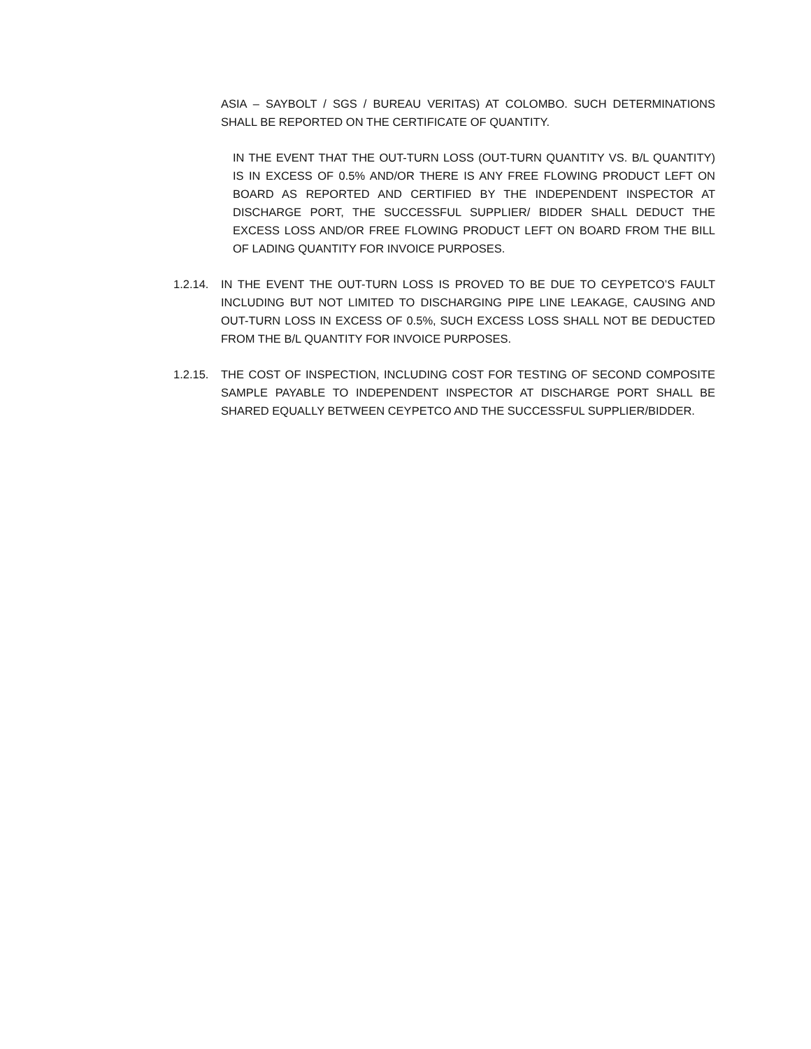ASIA – SAYBOLT / SGS / BUREAU VERITAS) AT COLOMBO. SUCH DETERMINATIONS SHALL BE REPORTED ON THE CERTIFICATE OF QUANTITY.
IN THE EVENT THAT THE OUT-TURN LOSS (OUT-TURN QUANTITY VS. B/L QUANTITY) IS IN EXCESS OF 0.5% AND/OR THERE IS ANY FREE FLOWING PRODUCT LEFT ON BOARD AS REPORTED AND CERTIFIED BY THE INDEPENDENT INSPECTOR AT DISCHARGE PORT, THE SUCCESSFUL SUPPLIER/ BIDDER SHALL DEDUCT THE EXCESS LOSS AND/OR FREE FLOWING PRODUCT LEFT ON BOARD FROM THE BILL OF LADING QUANTITY FOR INVOICE PURPOSES.
1.2.14.
IN THE EVENT THE OUT-TURN LOSS IS PROVED TO BE DUE TO CEYPETCO’S FAULT INCLUDING BUT NOT LIMITED TO DISCHARGING PIPE LINE LEAKAGE, CAUSING AND OUT-TURN LOSS IN EXCESS OF 0.5%, SUCH EXCESS LOSS SHALL NOT BE DEDUCTED FROM THE B/L QUANTITY FOR INVOICE PURPOSES.
1.2.15.
THE COST OF INSPECTION, INCLUDING COST FOR TESTING OF SECOND COMPOSITE SAMPLE PAYABLE TO INDEPENDENT INSPECTOR AT DISCHARGE PORT SHALL BE SHARED EQUALLY BETWEEN CEYPETCO AND THE SUCCESSFUL SUPPLIER/BIDDER.